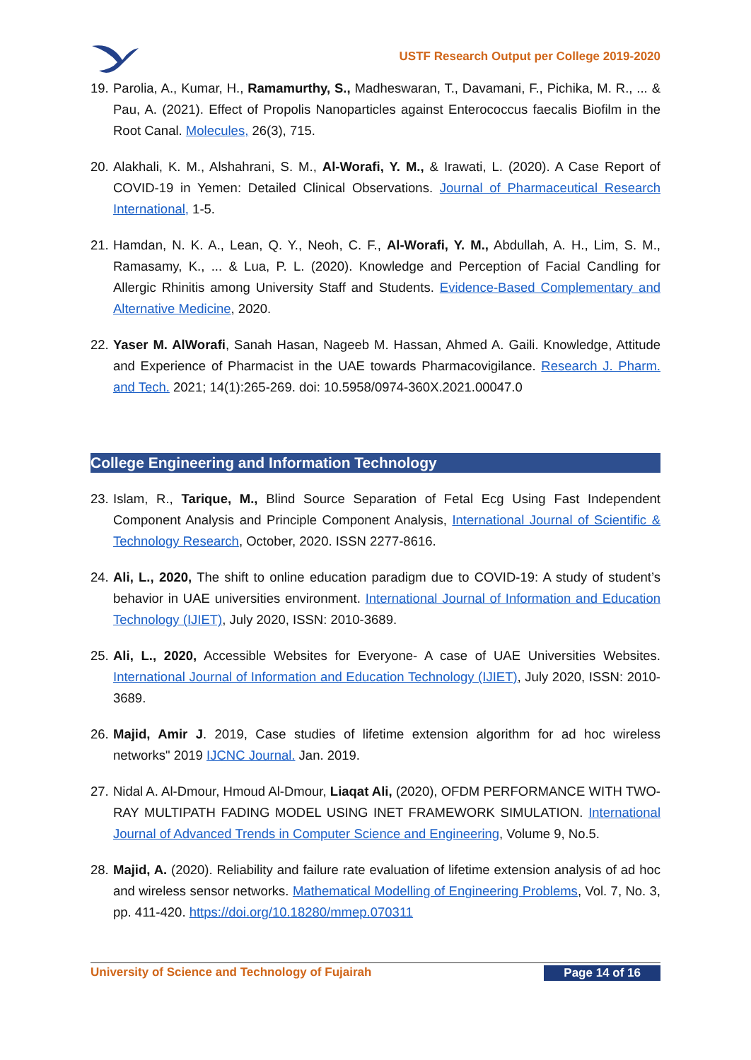USTF Research Output per College 2019-2020
19.
Parolia, A., Kumar, H., Ramamurthy, S., Madheswaran, T., Davamani, F., Pichika, M. R., ... & Pau, A. (2021). Effect of Propolis Nanoparticles against Enterococcus faecalis Biofilm in the Root Canal. Molecules, 26(3), 715.
20.
Alakhali, K. M., Alshahrani, S. M., Al-Worafi, Y. M., & Irawati, L. (2020). A Case Report of COVID-19 in Yemen: Detailed Clinical Observations. Journal of Pharmaceutical Research International, 1-5.
21.
Hamdan, N. K. A., Lean, Q. Y., Neoh, C. F., Al-Worafi, Y. M., Abdullah, A. H., Lim, S. M., Ramasamy, K., ... & Lua, P. L. (2020). Knowledge and Perception of Facial Candling for Allergic Rhinitis among University Staff and Students. Evidence-Based Complementary and Alternative Medicine, 2020.
22.
Yaser M. AlWorafi, Sanah Hasan, Nageeb M. Hassan, Ahmed A. Gaili. Knowledge, Attitude and Experience of Pharmacist in the UAE towards Pharmacovigilance. Research J. Pharm. and Tech. 2021; 14(1):265-269. doi: 10.5958/0974-360X.2021.00047.0
College Engineering and Information Technology
23.
Islam, R., Tarique, M., Blind Source Separation of Fetal Ecg Using Fast Independent Component Analysis and Principle Component Analysis, International Journal of Scientific & Technology Research, October, 2020. ISSN 2277-8616.
24.
Ali, L., 2020, The shift to online education paradigm due to COVID-19: A study of student’s behavior in UAE universities environment. International Journal of Information and Education Technology (IJIET), July 2020, ISSN: 2010-3689.
25.
Ali, L., 2020, Accessible Websites for Everyone- A case of UAE Universities Websites. International Journal of Information and Education Technology (IJIET), July 2020, ISSN: 2010-3689.
26.
Majid, Amir J. 2019, Case studies of lifetime extension algorithm for ad hoc wireless networks" 2019 IJCNC Journal. Jan. 2019.
27.
Nidal A. Al-Dmour, Hmoud Al-Dmour, Liaqat Ali, (2020), OFDM PERFORMANCE WITH TWO-RAY MULTIPATH FADING MODEL USING INET FRAMEWORK SIMULATION. International Journal of Advanced Trends in Computer Science and Engineering, Volume 9, No.5.
28.
Majid, A. (2020). Reliability and failure rate evaluation of lifetime extension analysis of ad hoc and wireless sensor networks. Mathematical Modelling of Engineering Problems, Vol. 7, No. 3, pp. 411-420. https://doi.org/10.18280/mmep.070311
University of Science and Technology of Fujairah Page 14 of 16